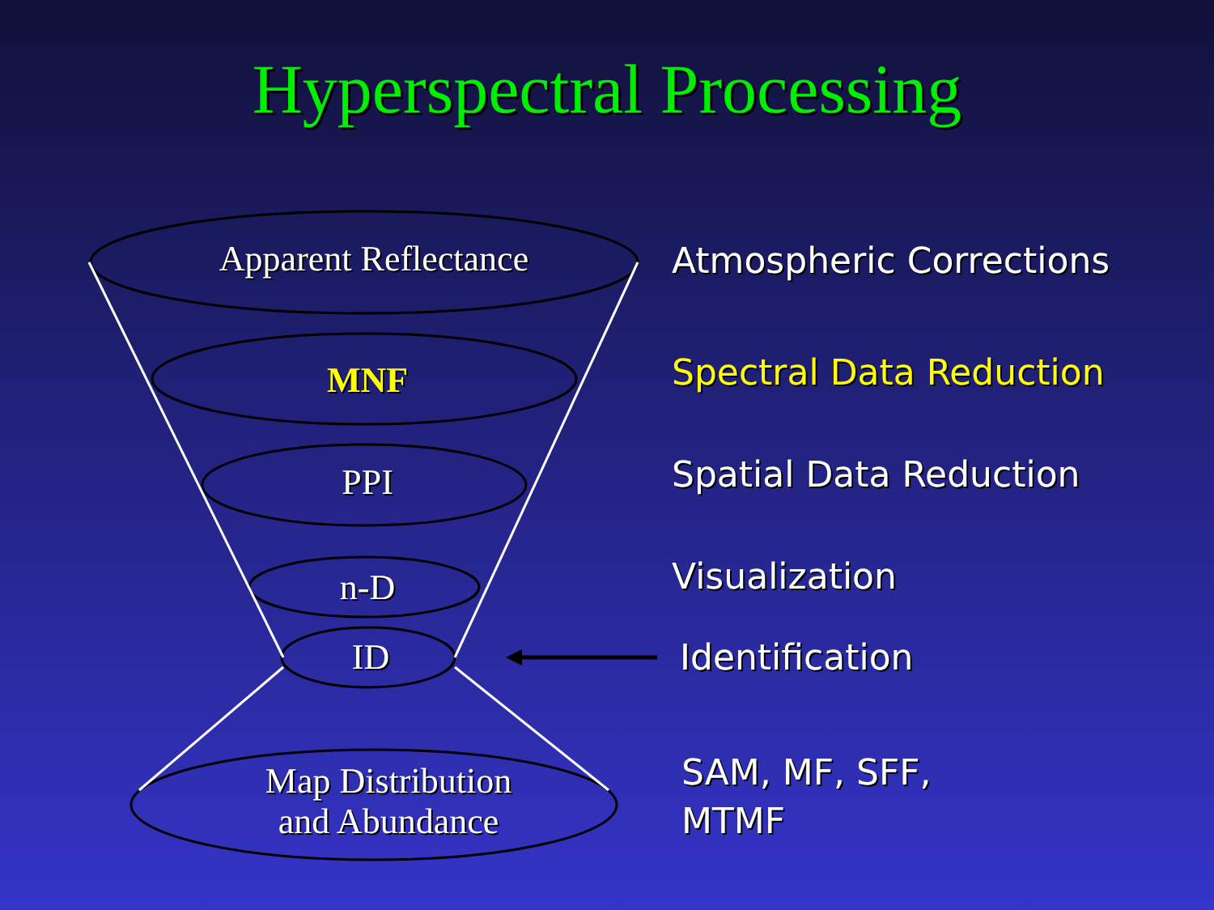Hyperspectral Processing
Apparent Reflectance
MNF
PPI
n-D
ID
Map Distribution
and Abundance
Atmospheric Corrections
Spectral Data Reduction
Spatial Data Reduction
Visualization
Identification
SAM, MF, SFF,
MTMF